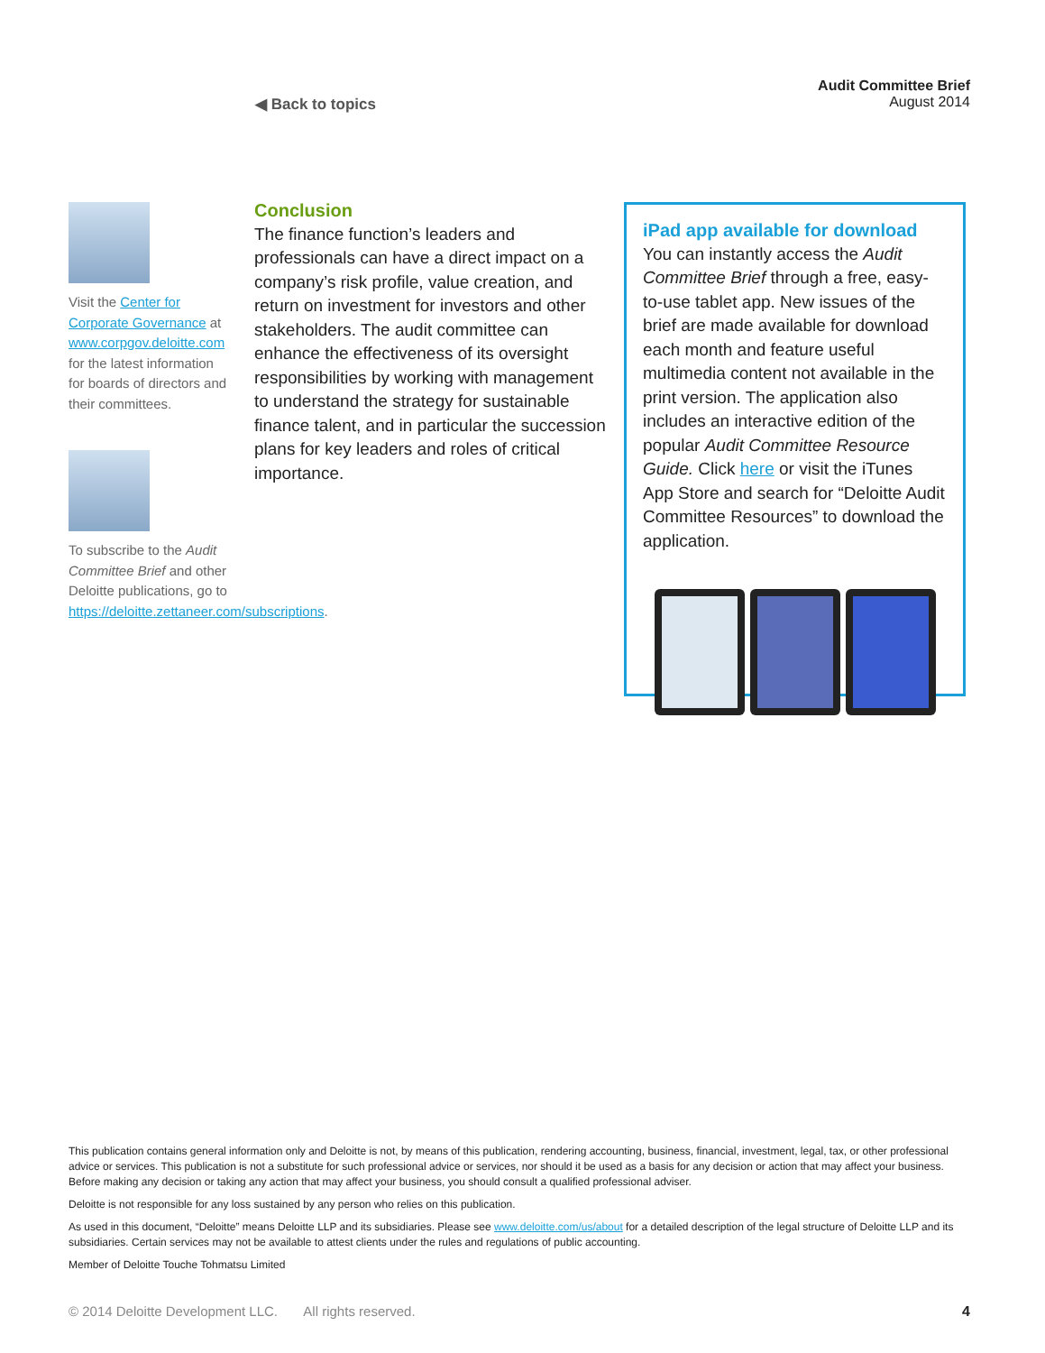◀ Back to topics
Audit Committee Brief
August 2014
Visit the Center for Corporate Governance at www.corpgov.deloitte.com for the latest information for boards of directors and their committees.
To subscribe to the Audit Committee Brief and other Deloitte publications, go to https://deloitte.zettaneer.com/subscriptions.
Conclusion
The finance function’s leaders and professionals can have a direct impact on a company’s risk profile, value creation, and return on investment for investors and other stakeholders. The audit committee can enhance the effectiveness of its oversight responsibilities by working with management to understand the strategy for sustainable finance talent, and in particular the succession plans for key leaders and roles of critical importance.
iPad app available for download
You can instantly access the Audit Committee Brief through a free, easy-to-use tablet app. New issues of the brief are made available for download each month and feature useful multimedia content not available in the print version. The application also includes an interactive edition of the popular Audit Committee Resource Guide. Click here or visit the iTunes App Store and search for “Deloitte Audit Committee Resources” to download the application.
This publication contains general information only and Deloitte is not, by means of this publication, rendering accounting, business, financial, investment, legal, tax, or other professional advice or services. This publication is not a substitute for such professional advice or services, nor should it be used as a basis for any decision or action that may affect your business. Before making any decision or taking any action that may affect your business, you should consult a qualified professional adviser.
Deloitte is not responsible for any loss sustained by any person who relies on this publication.
As used in this document, “Deloitte” means Deloitte LLP and its subsidiaries. Please see www.deloitte.com/us/about for a detailed description of the legal structure of Deloitte LLP and its subsidiaries. Certain services may not be available to attest clients under the rules and regulations of public accounting.
Member of Deloitte Touche Tohmatsu Limited
© 2014 Deloitte Development LLC. All rights reserved.
4